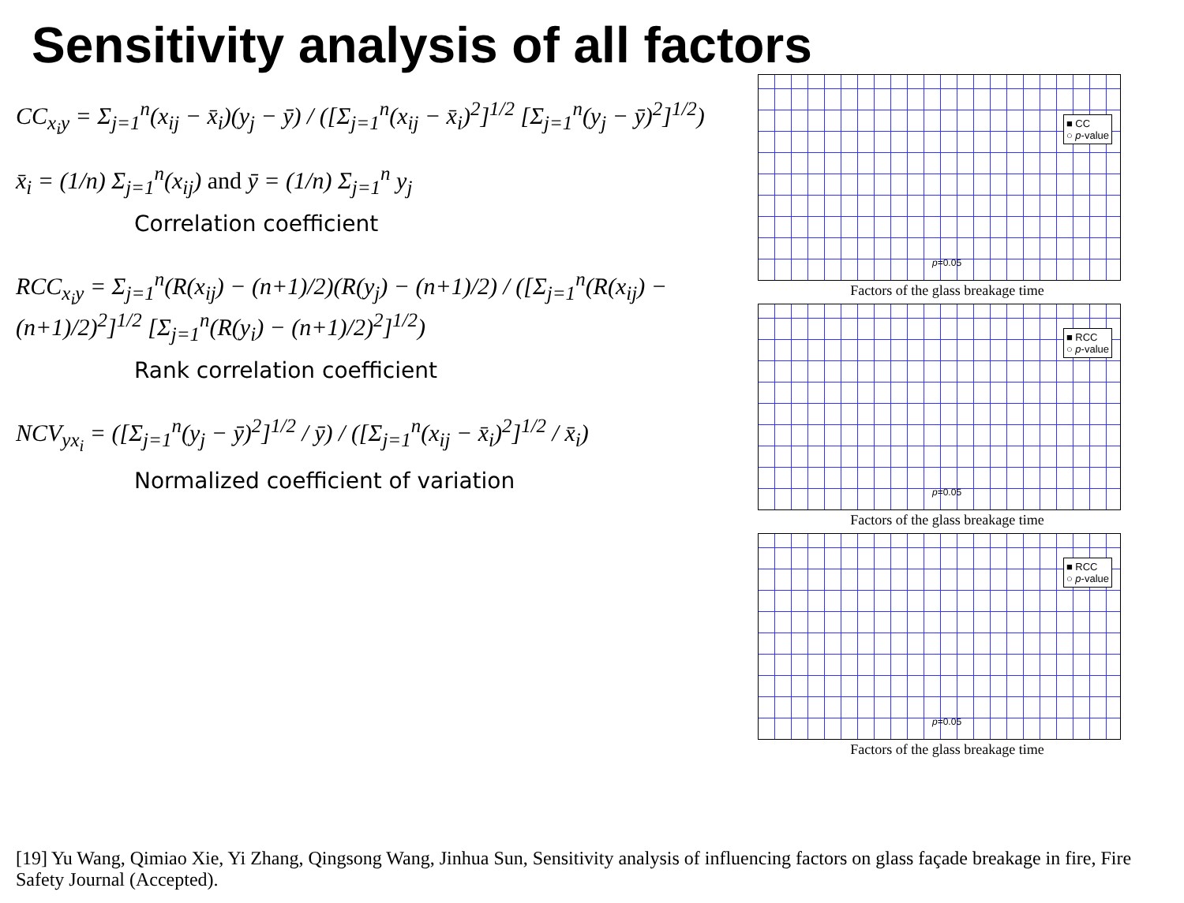Sensitivity analysis of all factors
CC<sub>x<sub>i</sub>y</sub> = Σ<sub>j=1</sub><sup>n</sup>(x<sub>ij</sub> − x̄<sub>i</sub>)(y<sub>j</sub> − ȳ) / ([Σ<sub>j=1</sub><sup>n</sup>(x<sub>ij</sub> − x̄<sub>i</sub>)<sup>2</sup>]<sup>1/2</sup> [Σ<sub>j=1</sub><sup>n</sup>(y<sub>j</sub> − ȳ)<sup>2</sup>]<sup>1/2</sup>)
x̄<sub>i</sub> = (1/n) Σ<sub>j=1</sub><sup>n</sup>(x<sub>ij</sub>) and ȳ = (1/n) Σ<sub>j=1</sub><sup>n</sup> y<sub>j</sub>
Correlation coefficient
RCC<sub>x<sub>i</sub>y</sub> = Σ<sub>j=1</sub><sup>n</sup>(R(x<sub>ij</sub>) − (n+1)/2)(R(y<sub>j</sub>) − (n+1)/2) / ([Σ<sub>j=1</sub><sup>n</sup>(R(x<sub>ij</sub>) − (n+1)/2)<sup>2</sup>]<sup>1/2</sup> [Σ<sub>j=1</sub><sup>n</sup>(R(y<sub>i</sub>) − (n+1)/2)<sup>2</sup>]<sup>1/2</sup>)
Rank correlation coefficient
NCV<sub>yx<sub>i</sub></sub> = ([Σ<sub>j=1</sub><sup>n</sup>(y<sub>j</sub> − ȳ)<sup>2</sup>]<sup>1/2</sup> / ȳ) / ([Σ<sub>j=1</sub><sup>n</sup>(x<sub>ij</sub> − x̄<sub>i</sub>)<sup>2</sup>]<sup>1/2</sup> / x̄<sub>i</sub>)
Normalized coefficient of variation
■ CC
○ p-value
p=0.05
Factors of the glass breakage time
■ RCC
○ p-value
p=0.05
Factors of the glass breakage time
■ RCC
○ p-value
p=0.05
Factors of the glass breakage time
[19] Yu Wang, Qimiao Xie, Yi Zhang, Qingsong Wang, Jinhua Sun, Sensitivity analysis of influencing factors on glass façade breakage in fire, Fire Safety Journal (Accepted).